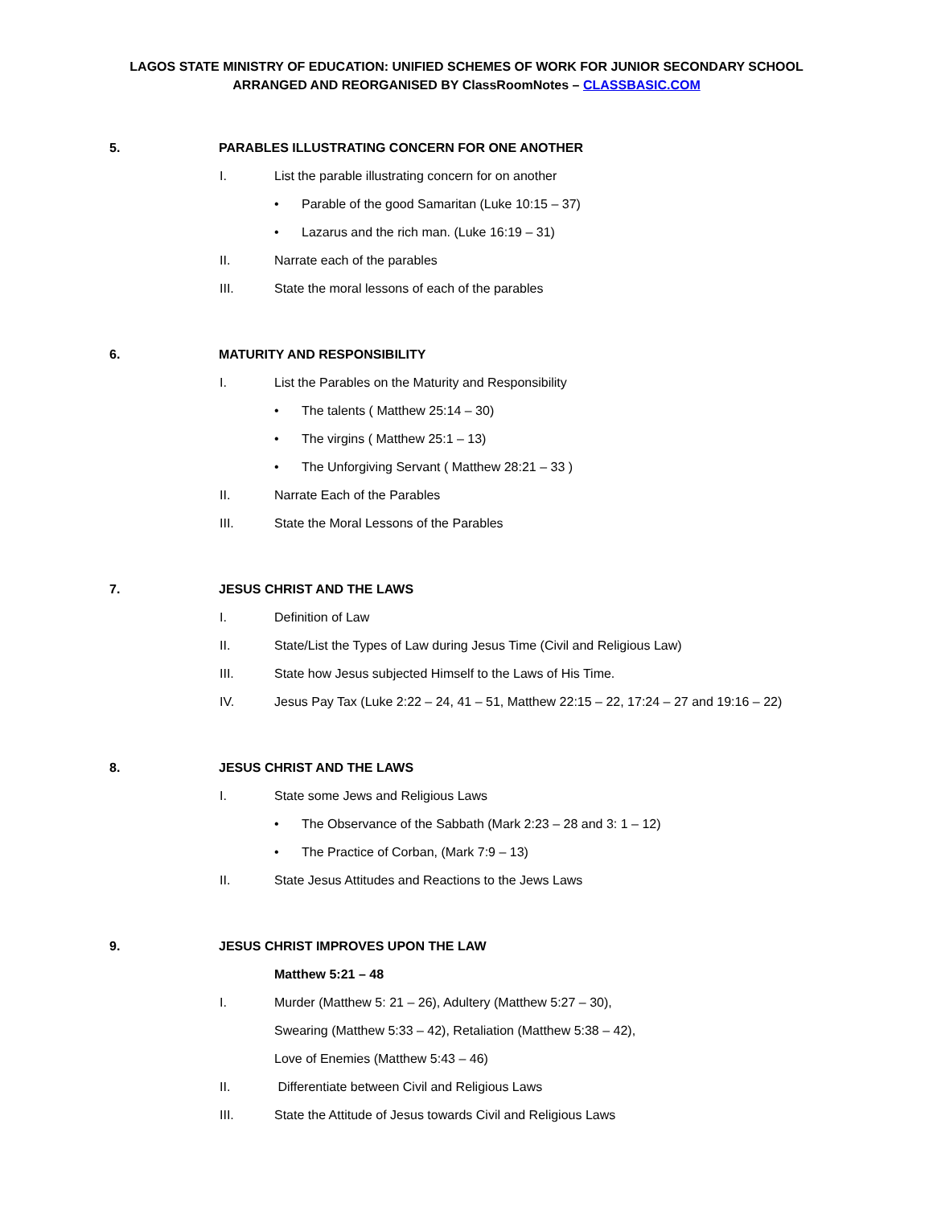LAGOS STATE MINISTRY OF EDUCATION: UNIFIED SCHEMES OF WORK FOR JUNIOR SECONDARY SCHOOL
ARRANGED AND REORGANISED BY ClassRoomNotes – CLASSBASIC.COM
5. PARABLES ILLUSTRATING CONCERN FOR ONE ANOTHER
I. List the parable illustrating concern for on another
• Parable of the good Samaritan (Luke 10:15 – 37)
• Lazarus and the rich man. (Luke 16:19 – 31)
II. Narrate each of the parables
III. State the moral lessons of each of the parables
6. MATURITY AND RESPONSIBILITY
I. List the Parables on the Maturity and Responsibility
• The talents ( Matthew 25:14 – 30)
• The virgins ( Matthew 25:1 – 13)
• The Unforgiving Servant ( Matthew 28:21 – 33 )
II. Narrate Each of the Parables
III. State the Moral Lessons of the Parables
7. JESUS CHRIST AND THE LAWS
I. Definition of Law
II. State/List the Types of Law during Jesus Time (Civil and Religious Law)
III. State how Jesus subjected Himself to the Laws of His Time.
IV. Jesus Pay Tax (Luke 2:22 – 24, 41 – 51, Matthew 22:15 – 22, 17:24 – 27 and 19:16 – 22)
8. JESUS CHRIST AND THE LAWS
I. State some Jews and Religious Laws
• The Observance of the Sabbath (Mark 2:23 – 28 and 3: 1 – 12)
• The Practice of Corban, (Mark 7:9 – 13)
II. State Jesus Attitudes and Reactions to the Jews Laws
9. JESUS CHRIST IMPROVES UPON THE LAW
Matthew 5:21 – 48
I. Murder (Matthew 5: 21 – 26), Adultery (Matthew 5:27 – 30),
Swearing (Matthew 5:33 – 42), Retaliation (Matthew 5:38 – 42),
Love of Enemies (Matthew 5:43 – 46)
II. Differentiate between Civil and Religious Laws
III. State the Attitude of Jesus towards Civil and Religious Laws